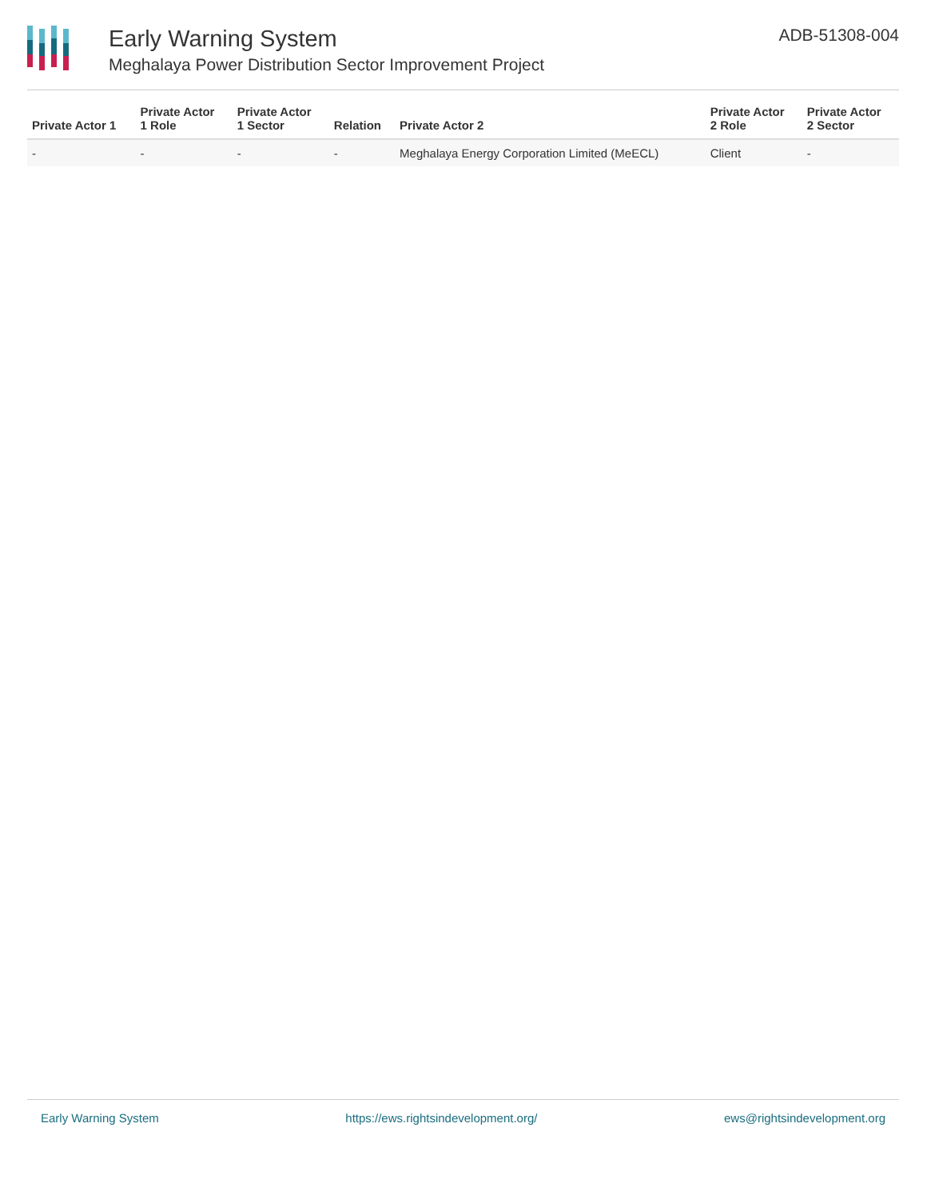Early Warning System
Meghalaya Power Distribution Sector Improvement Project
ADB-51308-004
| Private Actor 1 | Private Actor 1 Role | Private Actor 1 Sector | Relation | Private Actor 2 | Private Actor 2 Role | Private Actor 2 Sector |
| --- | --- | --- | --- | --- | --- | --- |
| - | - | - | - | Meghalaya Energy Corporation Limited (MeECL) | Client | - |
Early Warning System https://ews.rightsindevelopment.org/ ews@rightsindevelopment.org